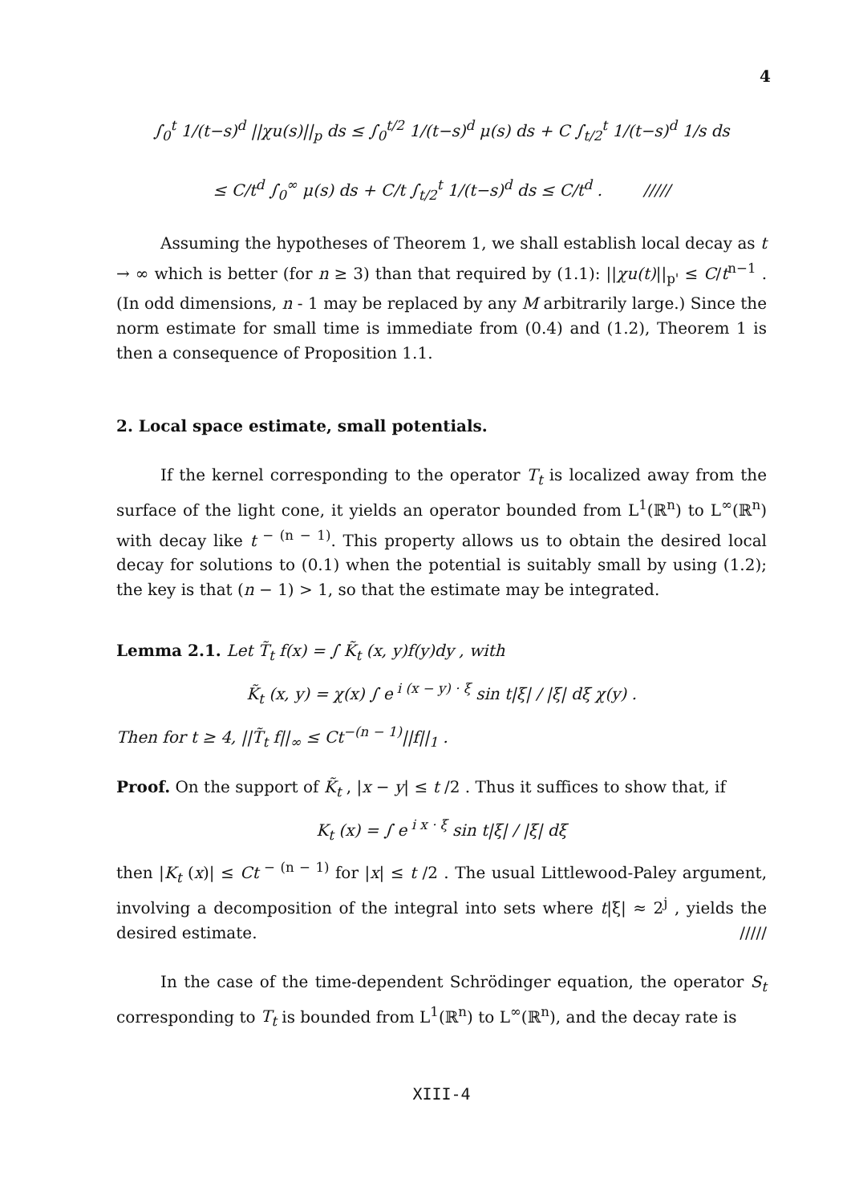4
∫<sub>0</sub><sup>t</sup> 1/(t−s)<sup>d</sup> ||χu(s)||<sub>p</sub> ds ≤ ∫<sub>0</sub><sup>t/2</sup> 1/(t−s)<sup>d</sup> μ(s) ds + C ∫<sub>t/2</sub><sup>t</sup> 1/(t−s)<sup>d</sup> 1/s ds
≤ C/t<sup>d</sup> ∫<sub>0</sub><sup>∞</sup> μ(s) ds + C/t ∫<sub>t/2</sub><sup>t</sup> 1/(t−s)<sup>d</sup> ds ≤ C/t<sup>d</sup> . /////
Assuming the hypotheses of Theorem 1, we shall establish local decay as t → ∞ which is better (for n ≥ 3) than that required by (1.1): ||χu(t)||<sub>p'</sub> ≤ C/t<sup>n−1</sup> . (In odd dimensions, n - 1 may be replaced by any M arbitrarily large.) Since the norm estimate for small time is immediate from (0.4) and (1.2), Theorem 1 is then a consequence of Proposition 1.1.
2. Local space estimate, small potentials.
If the kernel corresponding to the operator T<sub>t</sub> is localized away from the surface of the light cone, it yields an operator bounded from L<sup>1</sup>(ℝ<sup>n</sup>) to L<sup>∞</sup>(ℝ<sup>n</sup>) with decay like t<sup>− (n − 1)</sup>. This property allows us to obtain the desired local decay for solutions to (0.1) when the potential is suitably small by using (1.2); the key is that (n − 1) > 1, so that the estimate may be integrated.
Lemma 2.1. Let T̃<sub>t</sub> f(x) = ∫ K̃<sub>t</sub> (x, y)f(y)dy , with
K̃<sub>t</sub> (x, y) = χ(x) ∫ e<sup>i (x − y) · ξ</sup> sin t|ξ| / |ξ| dξ χ(y) .
Then for t ≥ 4, ||T̃<sub>t</sub> f||<sub>∞</sub> ≤ Ct<sup>−(n − 1)</sup>||f||<sub>1</sub> .
Proof. On the support of K̃<sub>t</sub> , |x − y| ≤ t /2 . Thus it suffices to show that, if
K<sub>t</sub> (x) = ∫ e<sup>i x · ξ</sup> sin t|ξ| / |ξ| dξ
then |K<sub>t</sub> (x)| ≤ Ct<sup>− (n − 1)</sup> for |x| ≤ t /2 . The usual Littlewood-Paley argument, involving a decomposition of the integral into sets where t|ξ| ≈ 2<sup>j</sup> , yields the desired estimate. /////
In the case of the time-dependent Schrödinger equation, the operator S<sub>t</sub> corresponding to T<sub>t</sub> is bounded from L<sup>1</sup>(ℝ<sup>n</sup>) to L<sup>∞</sup>(ℝ<sup>n</sup>), and the decay rate is
XIII-4